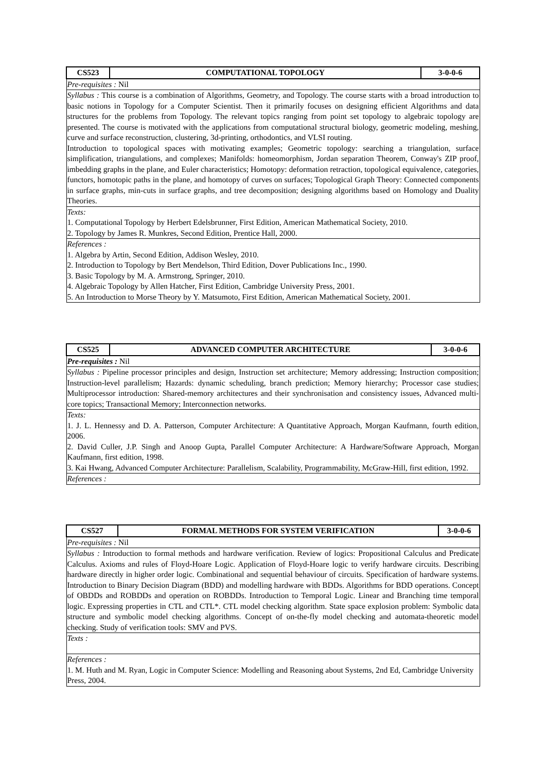| CS523 | COMPUTATIONAL TOPOLOGY | 3-0-0-6 |
| Pre-requisites : Nil | | |
| Syllabus : This course is a combination of Algorithms, Geometry, and Topology. The course starts with a broad introduction to basic notions in Topology for a Computer Scientist. Then it primarily focuses on designing efficient Algorithms and data structures for the problems from Topology. The relevant topics ranging from point set topology to algebraic topology are presented. The course is motivated with the applications from computational structural biology, geometric modeling, meshing, curve and surface reconstruction, clustering, 3d-printing, orthodontics, and VLSI routing. Introduction to topological spaces with motivating examples; Geometric topology: searching a triangulation, surface simplification, triangulations, and complexes; Manifolds: homeomorphism, Jordan separation Theorem, Conway's ZIP proof, imbedding graphs in the plane, and Euler characteristics; Homotopy: deformation retraction, topological equivalence, categories, functors, homotopic paths in the plane, and homotopy of curves on surfaces; Topological Graph Theory: Connected components in surface graphs, min-cuts in surface graphs, and tree decomposition; designing algorithms based on Homology and Duality Theories. | | |
| Texts: 1. Computational Topology by Herbert Edelsbrunner, First Edition, American Mathematical Society, 2010. 2. Topology by James R. Munkres, Second Edition, Prentice Hall, 2000. | | |
| References : 1. Algebra by Artin, Second Edition, Addison Wesley, 2010. 2. Introduction to Topology by Bert Mendelson, Third Edition, Dover Publications Inc., 1990. 3. Basic Topology by M. A. Armstrong, Springer, 2010. 4. Algebraic Topology by Allen Hatcher, First Edition, Cambridge University Press, 2001. 5. An Introduction to Morse Theory by Y. Matsumoto, First Edition, American Mathematical Society, 2001. | | |
| CS525 | ADVANCED COMPUTER ARCHITECTURE | 3-0-0-6 |
| Pre-requisites : Nil | | |
| Syllabus : Pipeline processor principles and design, Instruction set architecture; Memory addressing; Instruction composition; Instruction-level parallelism; Hazards: dynamic scheduling, branch prediction; Memory hierarchy; Processor case studies; Multiprocessor introduction: Shared-memory architectures and their synchronisation and consistency issues, Advanced multi-core topics; Transactional Memory; Interconnection networks. | | |
| Texts: 1. J. L. Hennessy and D. A. Patterson, Computer Architecture: A Quantitative Approach, Morgan Kaufmann, fourth edition, 2006. 2. David Culler, J.P. Singh and Anoop Gupta, Parallel Computer Architecture: A Hardware/Software Approach, Morgan Kaufmann, first edition, 1998. 3. Kai Hwang, Advanced Computer Architecture: Parallelism, Scalability, Programmability, McGraw-Hill, first edition, 1992. | | |
| References : | | |
| CS527 | FORMAL METHODS FOR SYSTEM VERIFICATION | 3-0-0-6 |
| Pre-requisites : Nil | | |
| Syllabus : Introduction to formal methods and hardware verification. Review of logics: Propositional Calculus and Predicate Calculus. Axioms and rules of Floyd-Hoare Logic. Application of Floyd-Hoare logic to verify hardware circuits. Describing hardware directly in higher order logic. Combinational and sequential behaviour of circuits. Specification of hardware systems. Introduction to Binary Decision Diagram (BDD) and modelling hardware with BDDs. Algorithms for BDD operations. Concept of OBDDs and ROBDDs and operation on ROBDDs. Introduction to Temporal Logic. Linear and Branching time temporal logic. Expressing properties in CTL and CTL*. CTL model checking algorithm. State space explosion problem: Symbolic data structure and symbolic model checking algorithms. Concept of on-the-fly model checking and automata-theoretic model checking. Study of verification tools: SMV and PVS. | | |
| Texts : | | |
| References : 1. M. Huth and M. Ryan, Logic in Computer Science: Modelling and Reasoning about Systems, 2nd Ed, Cambridge University Press, 2004. | | |